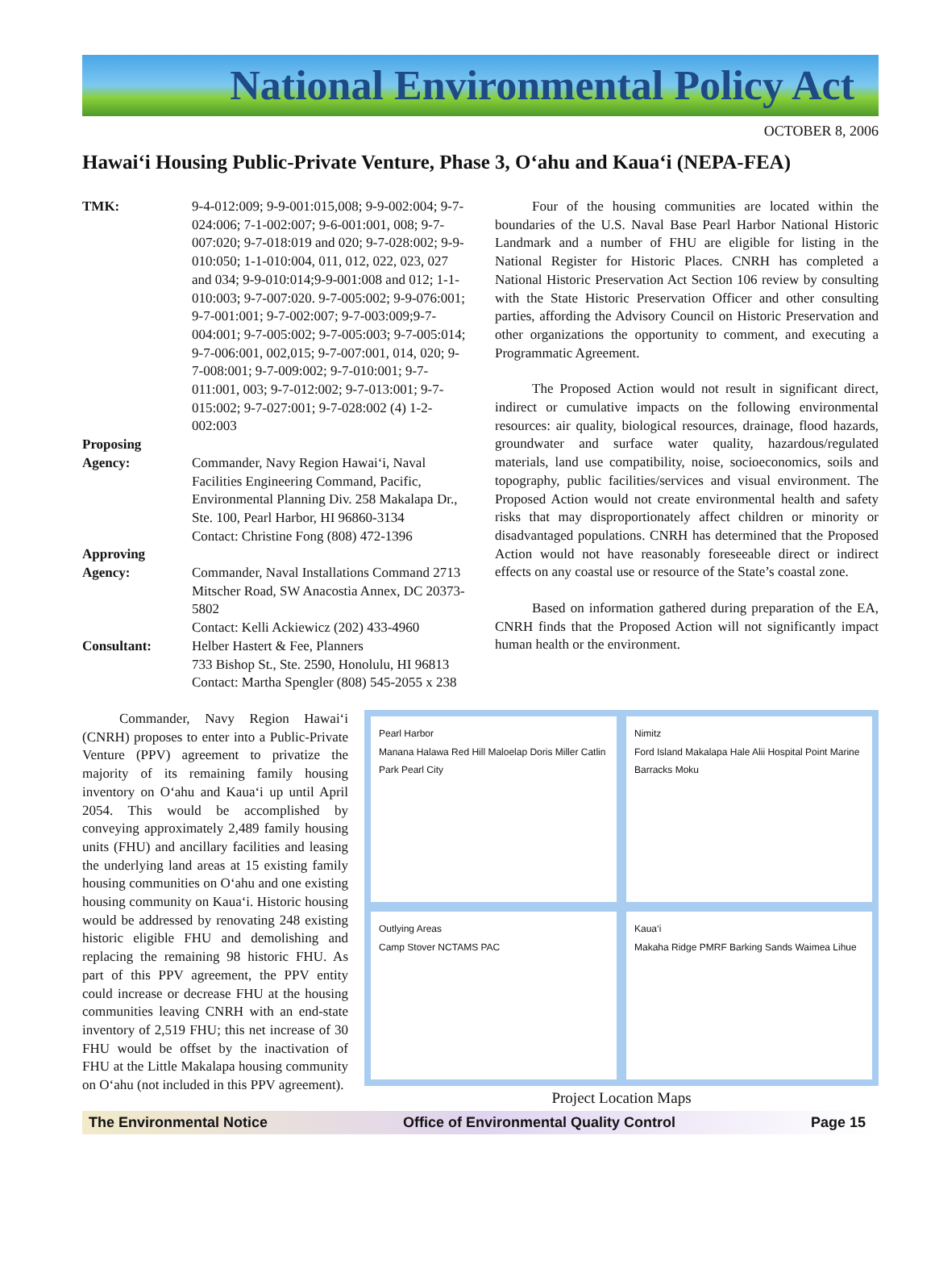National Environmental Policy Act
OCTOBER 8, 2006
Hawai‘i Housing Public-Private Venture, Phase 3, O‘ahu and Kaua‘i (NEPA-FEA)
TMK: 9-4-012:009; 9-9-001:015,008; 9-9-002:004; 9-7-024:006; 7-1-002:007; 9-6-001:001, 008; 9-7-007:020; 9-7-018:019 and 020; 9-7-028:002; 9-9-010:050; 1-1-010:004, 011, 012, 022, 023, 027 and 034; 9-9-010:014;9-9-001:008 and 012; 1-1-010:003; 9-7-007:020. 9-7-005:002; 9-9-076:001; 9-7-001:001; 9-7-002:007; 9-7-003:009;9-7-004:001; 9-7-005:002; 9-7-005:003; 9-7-005:014; 9-7-006:001, 002,015; 9-7-007:001, 014, 020; 9-7-008:001; 9-7-009:002; 9-7-010:001; 9-7-011:001, 003; 9-7-012:002; 9-7-013:001; 9-7-015:002; 9-7-027:001; 9-7-028:002 (4) 1-2-002:003
Proposing
Agency: Commander, Navy Region Hawai‘i, Naval Facilities Engineering Command, Pacific, Environmental Planning Div. 258 Makalapa Dr., Ste. 100, Pearl Harbor, HI 96860-3134
Contact: Christine Fong (808) 472-1396
Approving
Agency: Commander, Naval Installations Command 2713 Mitscher Road, SW Anacostia Annex, DC 20373-5802
Contact: Kelli Ackiewicz (202) 433-4960
Consultant: Helber Hastert & Fee, Planners
733 Bishop St., Ste. 2590, Honolulu, HI 96813
Contact: Martha Spengler (808) 545-2055 x 238
Four of the housing communities are located within the boundaries of the U.S. Naval Base Pearl Harbor National Historic Landmark and a number of FHU are eligible for listing in the National Register for Historic Places. CNRH has completed a National Historic Preservation Act Section 106 review by consulting with the State Historic Preservation Officer and other consulting parties, affording the Advisory Council on Historic Preservation and other organizations the opportunity to comment, and executing a Programmatic Agreement.
The Proposed Action would not result in significant direct, indirect or cumulative impacts on the following environmental resources: air quality, biological resources, drainage, flood hazards, groundwater and surface water quality, hazardous/regulated materials, land use compatibility, noise, socioeconomics, soils and topography, public facilities/services and visual environment. The Proposed Action would not create environmental health and safety risks that may disproportionately affect children or minority or disadvantaged populations. CNRH has determined that the Proposed Action would not have reasonably foreseeable direct or indirect effects on any coastal use or resource of the State’s coastal zone.
Based on information gathered during preparation of the EA, CNRH finds that the Proposed Action will not significantly impact human health or the environment.
Commander, Navy Region Hawai‘i (CNRH) proposes to enter into a Public-Private Venture (PPV) agreement to privatize the majority of its remaining family housing inventory on O‘ahu and Kaua‘i up until April 2054. This would be accomplished by conveying approximately 2,489 family housing units (FHU) and ancillary facilities and leasing the underlying land areas at 15 existing family housing communities on O‘ahu and one existing housing community on Kaua‘i. Historic housing would be addressed by renovating 248 existing historic eligible FHU and demolishing and replacing the remaining 98 historic FHU. As part of this PPV agreement, the PPV entity could increase or decrease FHU at the housing communities leaving CNRH with an end-state inventory of 2,519 FHU; this net increase of 30 FHU would be offset by the inactivation of FHU at the Little Makalapa housing community on O‘ahu (not included in this PPV agreement).
Pearl Harbor
Manana Halawa Red Hill Maloelap Doris Miller Catlin Park Pearl City
Nimitz
Ford Island Makalapa Hale Alii Hospital Point Marine Barracks Moku
Outlying Areas
Camp Stover NCTAMS PAC
Kaua‘i
Makaha Ridge PMRF Barking Sands Waimea Lihue
Project Location Maps
The Environmental Notice Office of Environmental Quality Control Page 15